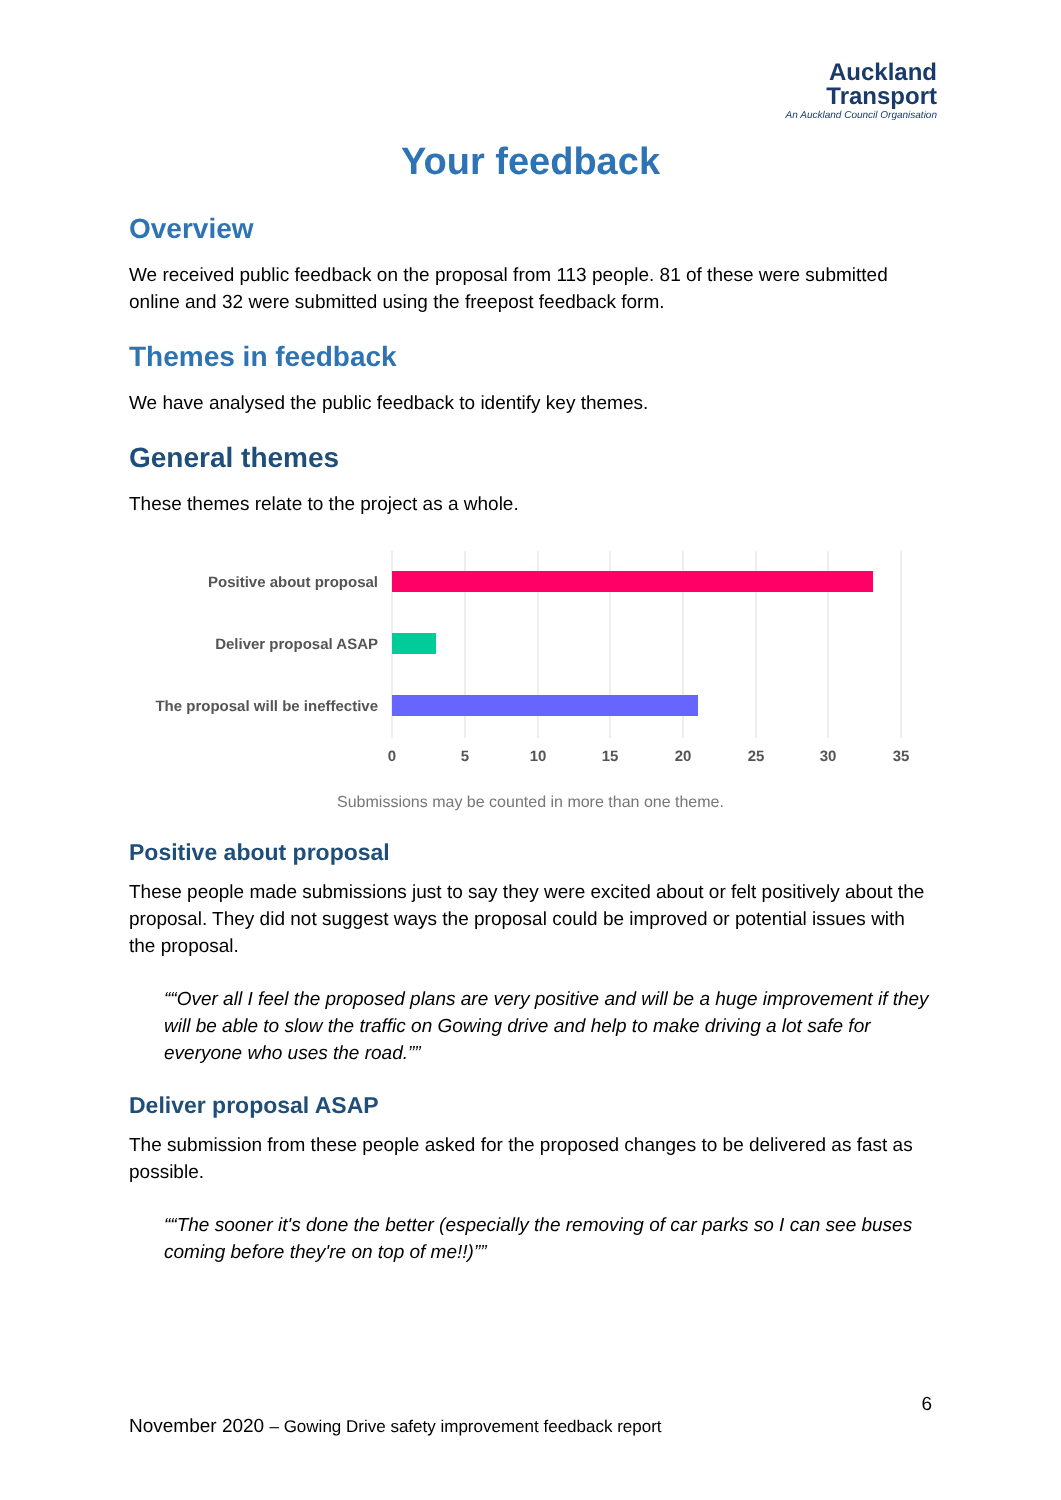Auckland
Transport
An Auckland Council Organisation
Your feedback
Overview
We received public feedback on the proposal from 113 people. 81 of these were submitted online and 32 were submitted using the freepost feedback form.
Themes in feedback
We have analysed the public feedback to identify key themes.
General themes
These themes relate to the project as a whole.
Positive about proposal
Deliver proposal ASAP
The proposal will be ineffective
0
5
10
15
20
25
30
35
Submissions may be counted in more than one theme.
Positive about proposal
These people made submissions just to say they were excited about or felt positively about the proposal. They did not suggest ways the proposal could be improved or potential issues with the proposal.
“Over all I feel the proposed plans are very positive and will be a huge improvement if they will be able to slow the traffic on Gowing drive and help to make driving a lot safe for everyone who uses the road.”
Deliver proposal ASAP
The submission from these people asked for the proposed changes to be delivered as fast as possible.
“The sooner it's done the better (especially the removing of car parks so I can see buses coming before they're on top of me!!)”
6
November 2020 – Gowing Drive safety improvement feedback report